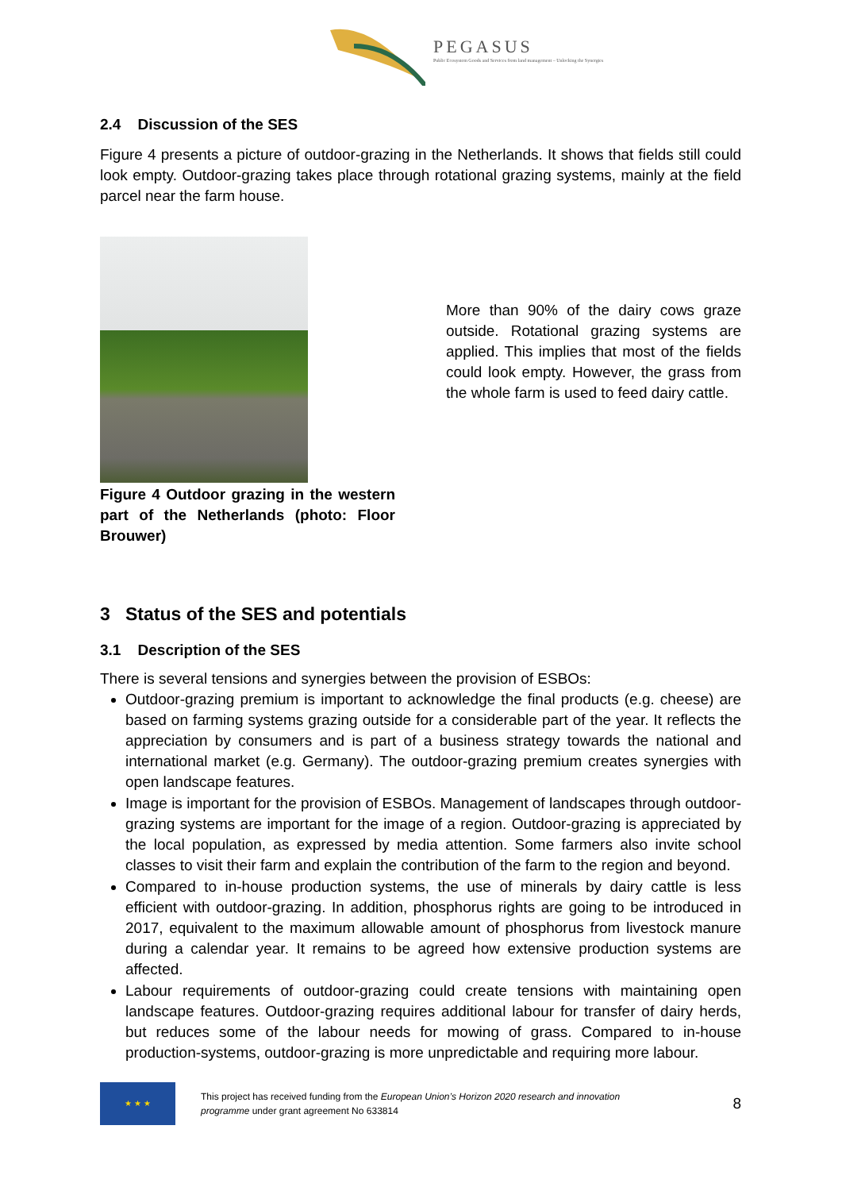PEGASUS
Public Ecosystem Goods and Services from land management – Unlocking the Synergies
2.4 Discussion of the SES
Figure 4 presents a picture of outdoor-grazing in the Netherlands. It shows that fields still could look empty. Outdoor-grazing takes place through rotational grazing systems, mainly at the field parcel near the farm house.
Figure 4 Outdoor grazing in the western part of the Netherlands (photo: Floor Brouwer)
More than 90% of the dairy cows graze outside. Rotational grazing systems are applied. This implies that most of the fields could look empty. However, the grass from the whole farm is used to feed dairy cattle.
3 Status of the SES and potentials
3.1 Description of the SES
There is several tensions and synergies between the provision of ESBOs:
Outdoor-grazing premium is important to acknowledge the final products (e.g. cheese) are based on farming systems grazing outside for a considerable part of the year. It reflects the appreciation by consumers and is part of a business strategy towards the national and international market (e.g. Germany). The outdoor-grazing premium creates synergies with open landscape features.
Image is important for the provision of ESBOs. Management of landscapes through outdoor-grazing systems are important for the image of a region. Outdoor-grazing is appreciated by the local population, as expressed by media attention. Some farmers also invite school classes to visit their farm and explain the contribution of the farm to the region and beyond.
Compared to in-house production systems, the use of minerals by dairy cattle is less efficient with outdoor-grazing. In addition, phosphorus rights are going to be introduced in 2017, equivalent to the maximum allowable amount of phosphorus from livestock manure during a calendar year. It remains to be agreed how extensive production systems are affected.
Labour requirements of outdoor-grazing could create tensions with maintaining open landscape features. Outdoor-grazing requires additional labour for transfer of dairy herds, but reduces some of the labour needs for mowing of grass. Compared to in-house production-systems, outdoor-grazing is more unpredictable and requiring more labour.
★ ★ ★
This project has received funding from the European Union’s Horizon 2020 research and innovation programme under grant agreement No 633814
8